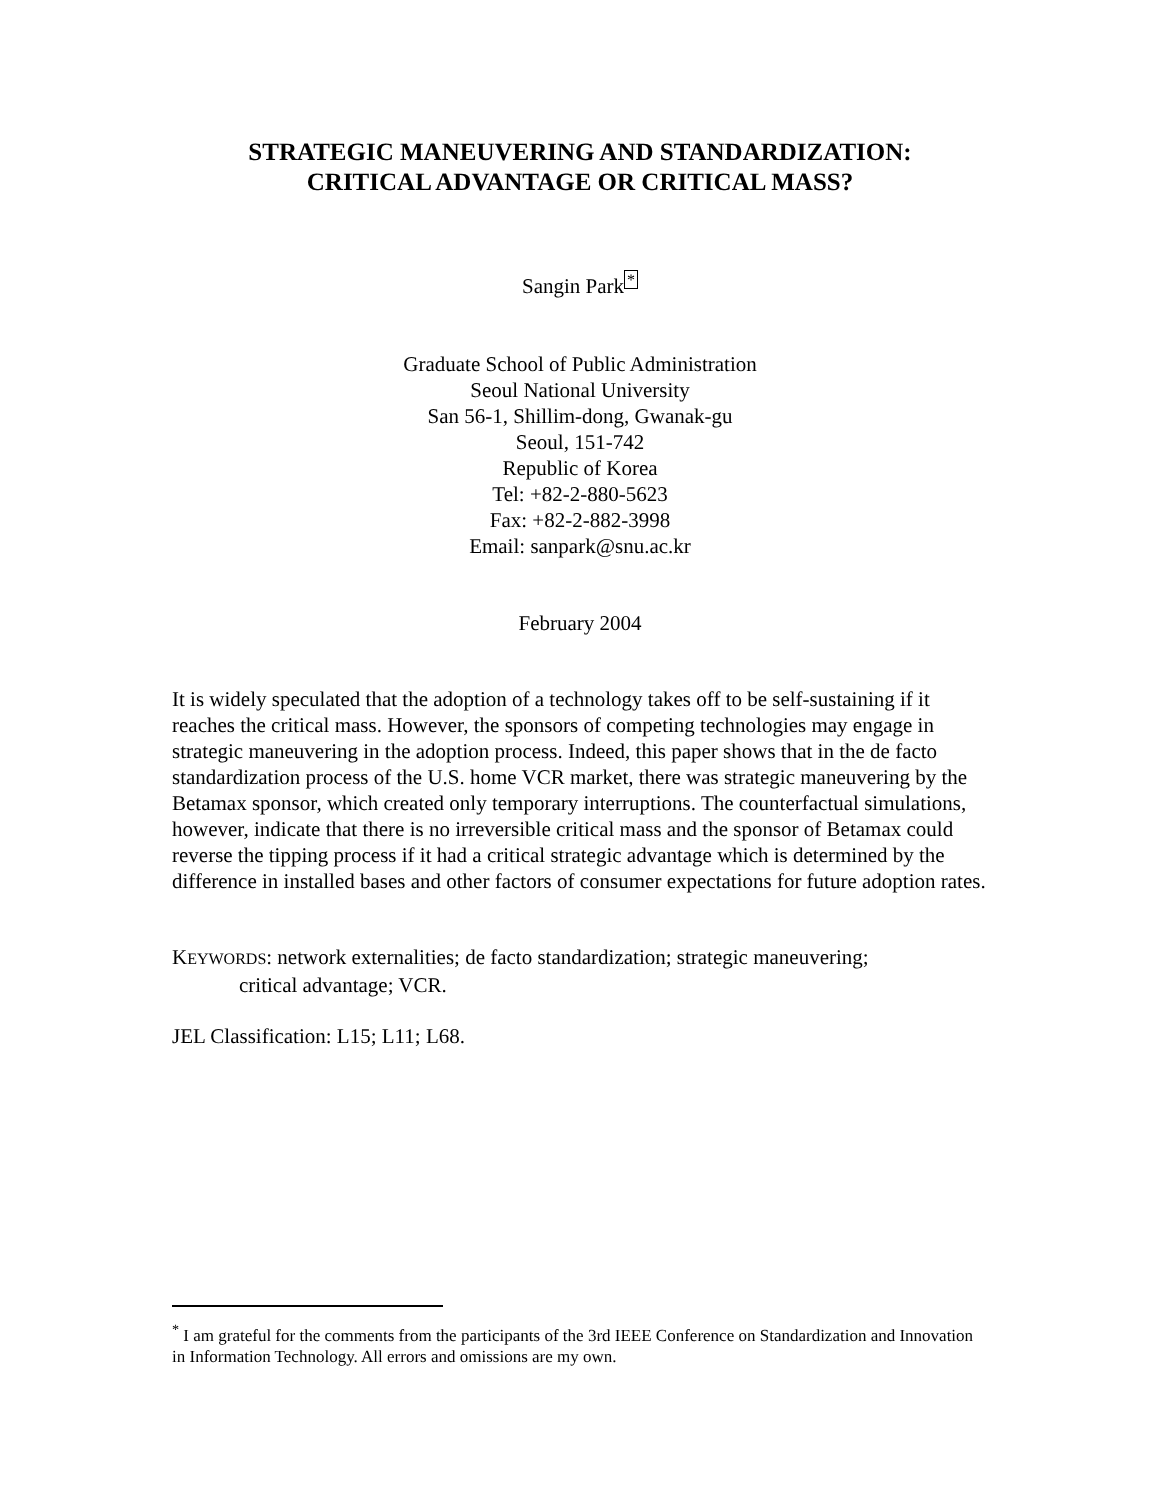STRATEGIC MANEUVERING AND STANDARDIZATION:
CRITICAL ADVANTAGE OR CRITICAL MASS?
Sangin Park<sup>*</sup>
Graduate School of Public Administration
Seoul National University
San 56-1, Shillim-dong, Gwanak-gu
Seoul, 151-742
Republic of Korea
Tel: +82-2-880-5623
Fax: +82-2-882-3998
Email: sanpark@snu.ac.kr
February 2004
It is widely speculated that the adoption of a technology takes off to be self-sustaining if it reaches the critical mass. However, the sponsors of competing technologies may engage in strategic maneuvering in the adoption process. Indeed, this paper shows that in the de facto standardization process of the U.S. home VCR market, there was strategic maneuvering by the Betamax sponsor, which created only temporary interruptions. The counterfactual simulations, however, indicate that there is no irreversible critical mass and the sponsor of Betamax could reverse the tipping process if it had a critical strategic advantage which is determined by the difference in installed bases and other factors of consumer expectations for future adoption rates.
KEYWORDS: network externalities; de facto standardization; strategic maneuvering;
critical advantage; VCR.
JEL Classification: L15; L11; L68.
<sup>*</sup> I am grateful for the comments from the participants of the 3rd IEEE Conference on Standardization and Innovation in Information Technology. All errors and omissions are my own.